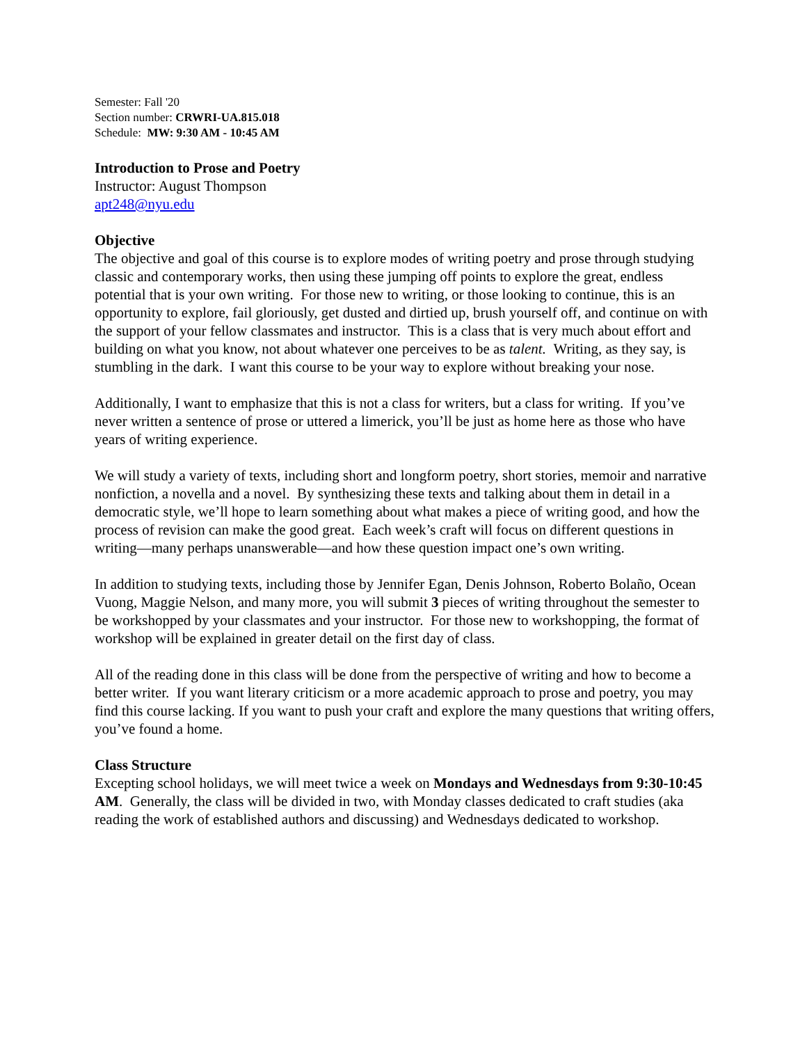Semester: Fall '20
Section number: CRWRI-UA.815.018
Schedule: MW: 9:30 AM - 10:45 AM
Introduction to Prose and Poetry
Instructor: August Thompson
apt248@nyu.edu
Objective
The objective and goal of this course is to explore modes of writing poetry and prose through studying classic and contemporary works, then using these jumping off points to explore the great, endless potential that is your own writing. For those new to writing, or those looking to continue, this is an opportunity to explore, fail gloriously, get dusted and dirtied up, brush yourself off, and continue on with the support of your fellow classmates and instructor. This is a class that is very much about effort and building on what you know, not about whatever one perceives to be as talent. Writing, as they say, is stumbling in the dark. I want this course to be your way to explore without breaking your nose.
Additionally, I want to emphasize that this is not a class for writers, but a class for writing. If you’ve never written a sentence of prose or uttered a limerick, you’ll be just as home here as those who have years of writing experience.
We will study a variety of texts, including short and longform poetry, short stories, memoir and narrative nonfiction, a novella and a novel. By synthesizing these texts and talking about them in detail in a democratic style, we’ll hope to learn something about what makes a piece of writing good, and how the process of revision can make the good great. Each week’s craft will focus on different questions in writing—many perhaps unanswerable—and how these question impact one’s own writing.
In addition to studying texts, including those by Jennifer Egan, Denis Johnson, Roberto Bolaño, Ocean Vuong, Maggie Nelson, and many more, you will submit 3 pieces of writing throughout the semester to be workshopped by your classmates and your instructor. For those new to workshopping, the format of workshop will be explained in greater detail on the first day of class.
All of the reading done in this class will be done from the perspective of writing and how to become a better writer. If you want literary criticism or a more academic approach to prose and poetry, you may find this course lacking. If you want to push your craft and explore the many questions that writing offers, you’ve found a home.
Class Structure
Excepting school holidays, we will meet twice a week on Mondays and Wednesdays from 9:30-10:45 AM. Generally, the class will be divided in two, with Monday classes dedicated to craft studies (aka reading the work of established authors and discussing) and Wednesdays dedicated to workshop.